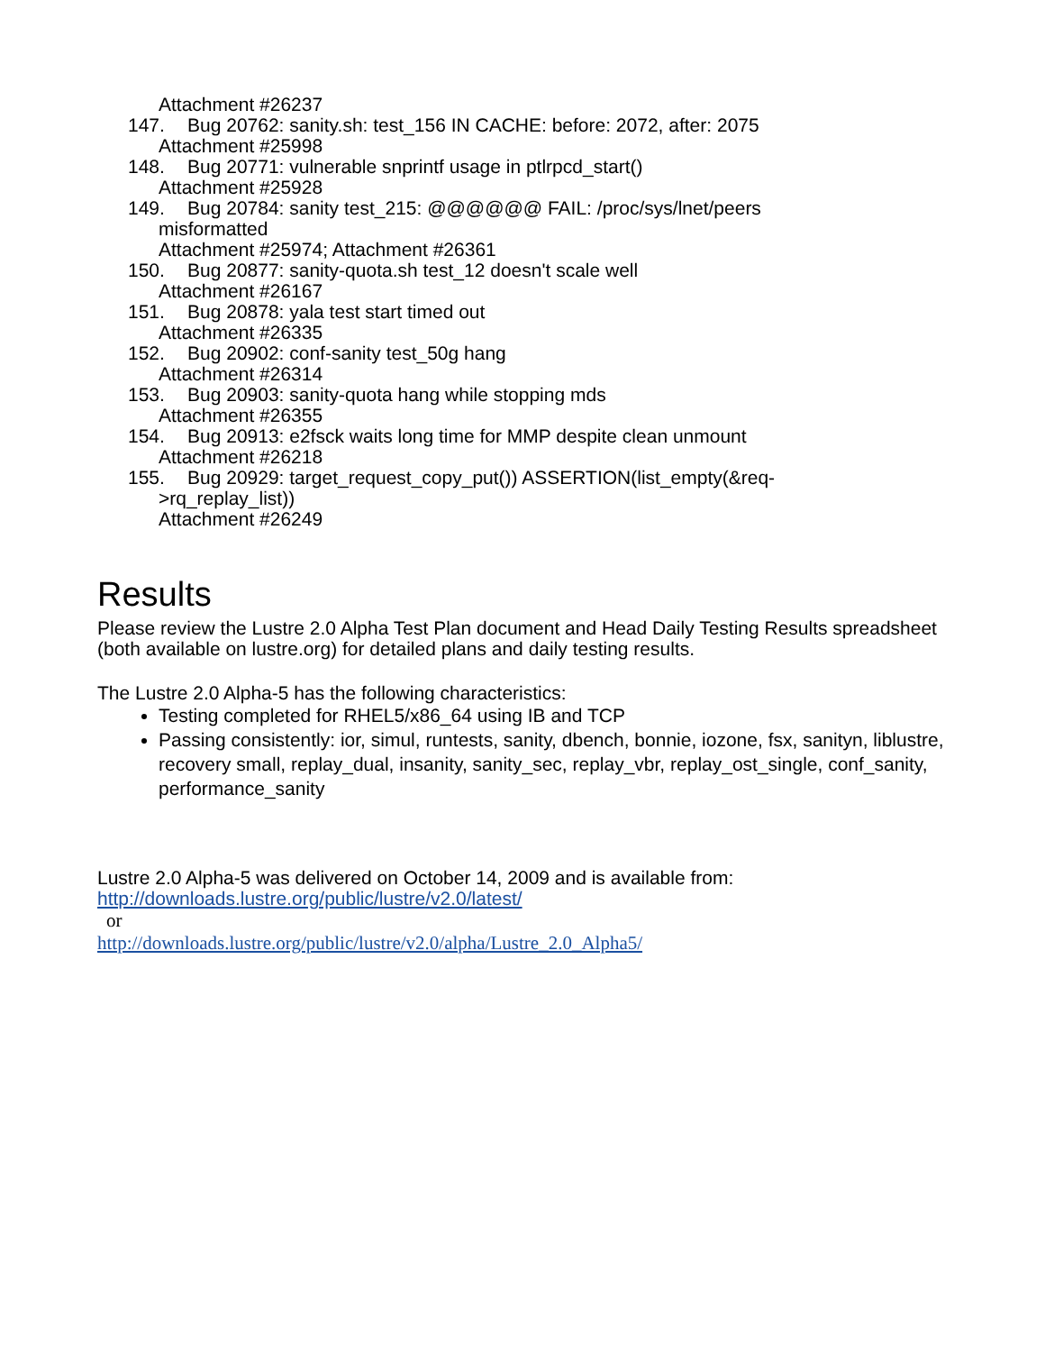Attachment #26237
147. Bug 20762: sanity.sh: test_156 IN CACHE: before: 2072, after: 2075
Attachment #25998
148. Bug 20771: vulnerable snprintf usage in ptlrpcd_start()
Attachment #25928
149. Bug 20784: sanity test_215: @@@@@@ FAIL: /proc/sys/lnet/peers
misformatted
Attachment #25974; Attachment #26361
150. Bug 20877: sanity-quota.sh test_12 doesn't scale well
Attachment #26167
151. Bug 20878: yala test start timed out
Attachment #26335
152. Bug 20902: conf-sanity test_50g hang
Attachment #26314
153. Bug 20903: sanity-quota hang while stopping mds
Attachment #26355
154. Bug 20913: e2fsck waits long time for MMP despite clean unmount
Attachment #26218
155. Bug 20929: target_request_copy_put()) ASSERTION(list_empty(&req-
>rq_replay_list))
Attachment #26249
Results
Please review the Lustre 2.0 Alpha Test Plan document and Head Daily Testing Results spreadsheet (both available on lustre.org) for detailed plans and daily testing results.
The Lustre 2.0 Alpha-5 has the following characteristics:
Testing completed for RHEL5/x86_64 using IB and TCP
Passing consistently: ior, simul, runtests, sanity, dbench, bonnie, iozone, fsx, sanityn, liblustre, recovery small, replay_dual, insanity, sanity_sec, replay_vbr, replay_ost_single, conf_sanity, performance_sanity
Lustre 2.0 Alpha-5 was delivered on October 14, 2009 and is available from:
http://downloads.lustre.org/public/lustre/v2.0/latest/
or
http://downloads.lustre.org/public/lustre/v2.0/alpha/Lustre_2.0_Alpha5/